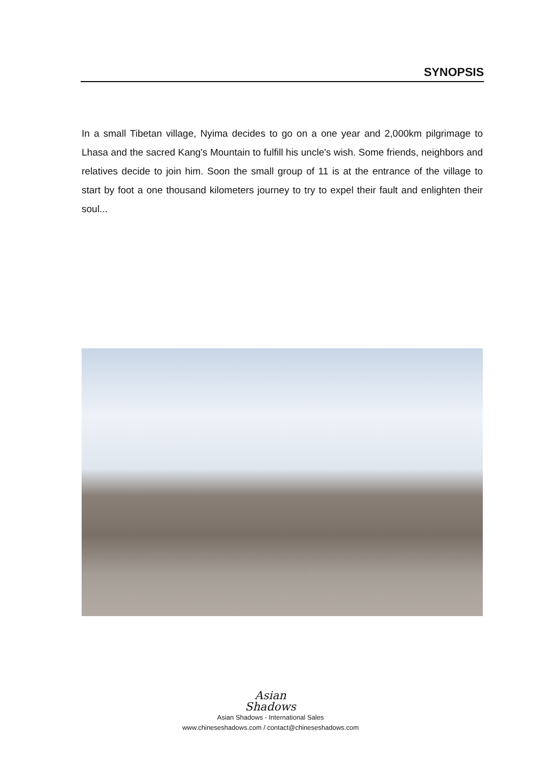SYNOPSIS
In a small Tibetan village, Nyima decides to go on a one year and 2,000km pilgrimage to Lhasa and the sacred Kang's Mountain to fulfill his uncle's wish. Some friends, neighbors and relatives decide to join him. Soon the small group of 11 is at the entrance of the village to start by foot a one thousand kilometers journey to try to expel their fault and enlighten their soul...
Asian
Shadows
Asian Shadows - International Sales
www.chineseshadows.com / contact@chineseshadows.com